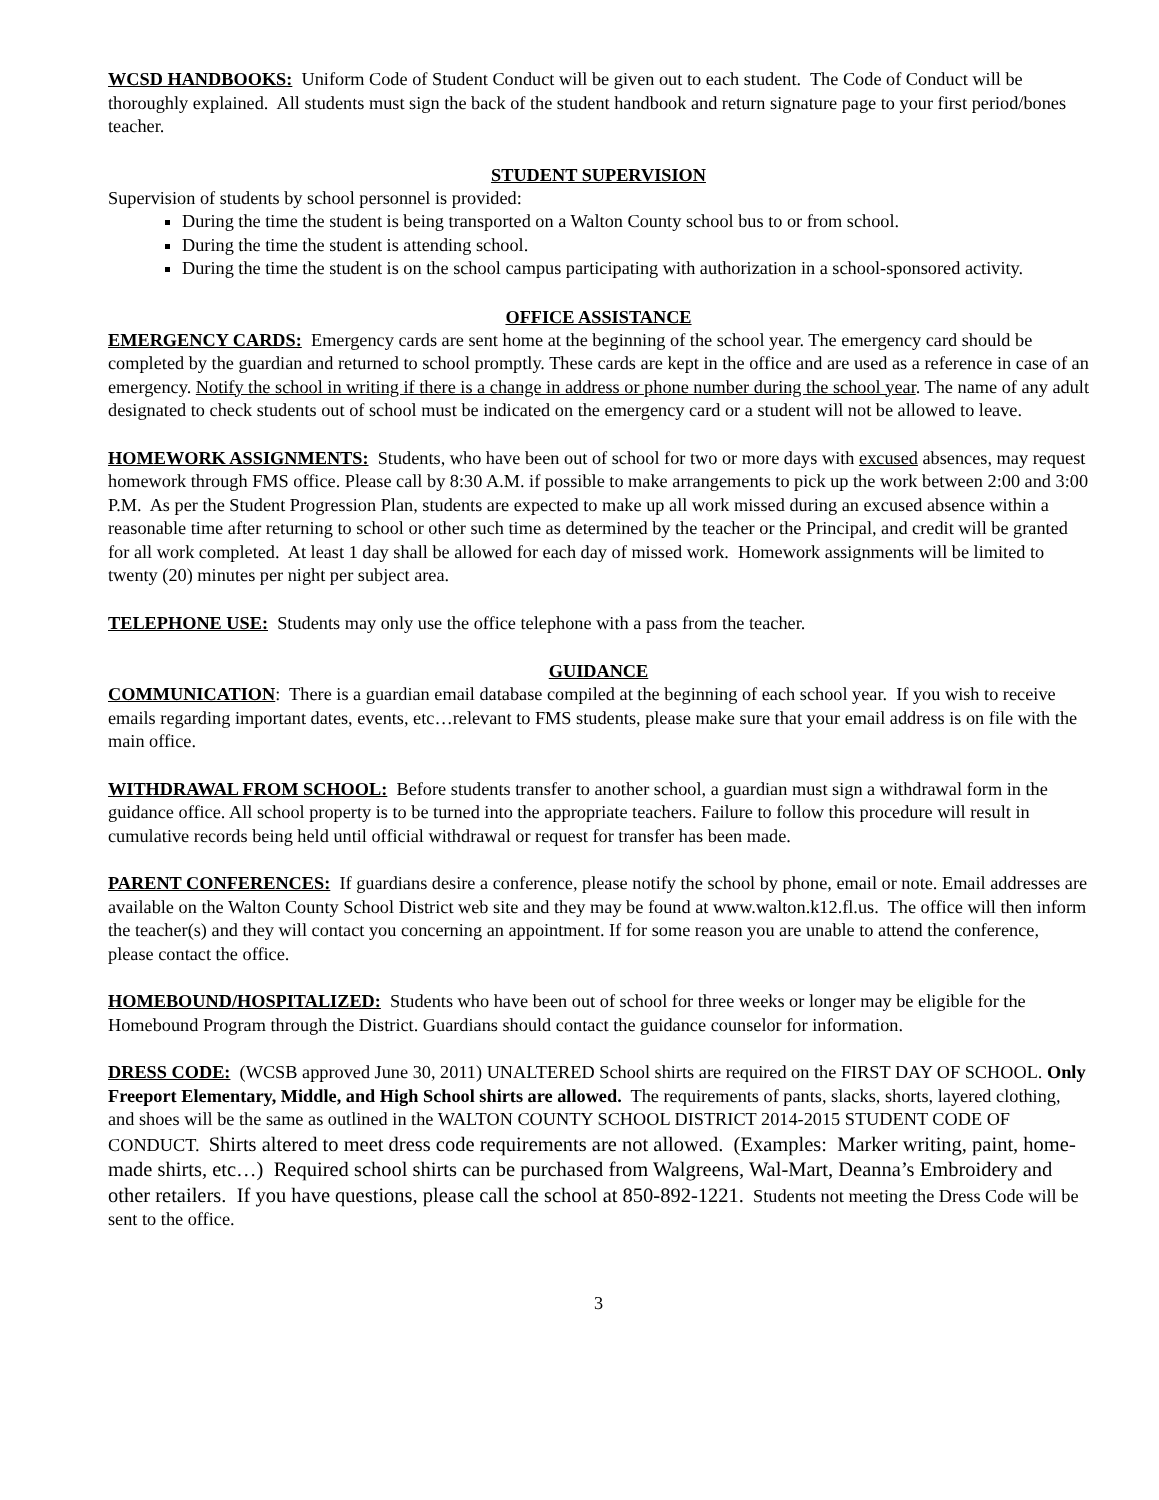WCSD HANDBOOKS: Uniform Code of Student Conduct will be given out to each student. The Code of Conduct will be thoroughly explained. All students must sign the back of the student handbook and return signature page to your first period/bones teacher.
STUDENT SUPERVISION
Supervision of students by school personnel is provided:
During the time the student is being transported on a Walton County school bus to or from school.
During the time the student is attending school.
During the time the student is on the school campus participating with authorization in a school-sponsored activity.
OFFICE ASSISTANCE
EMERGENCY CARDS: Emergency cards are sent home at the beginning of the school year. The emergency card should be completed by the guardian and returned to school promptly. These cards are kept in the office and are used as a reference in case of an emergency. Notify the school in writing if there is a change in address or phone number during the school year. The name of any adult designated to check students out of school must be indicated on the emergency card or a student will not be allowed to leave.
HOMEWORK ASSIGNMENTS: Students, who have been out of school for two or more days with excused absences, may request homework through FMS office. Please call by 8:30 A.M. if possible to make arrangements to pick up the work between 2:00 and 3:00 P.M. As per the Student Progression Plan, students are expected to make up all work missed during an excused absence within a reasonable time after returning to school or other such time as determined by the teacher or the Principal, and credit will be granted for all work completed. At least 1 day shall be allowed for each day of missed work. Homework assignments will be limited to twenty (20) minutes per night per subject area.
TELEPHONE USE: Students may only use the office telephone with a pass from the teacher.
GUIDANCE
COMMUNICATION: There is a guardian email database compiled at the beginning of each school year. If you wish to receive emails regarding important dates, events, etc…relevant to FMS students, please make sure that your email address is on file with the main office.
WITHDRAWAL FROM SCHOOL: Before students transfer to another school, a guardian must sign a withdrawal form in the guidance office. All school property is to be turned into the appropriate teachers. Failure to follow this procedure will result in cumulative records being held until official withdrawal or request for transfer has been made.
PARENT CONFERENCES: If guardians desire a conference, please notify the school by phone, email or note. Email addresses are available on the Walton County School District web site and they may be found at www.walton.k12.fl.us. The office will then inform the teacher(s) and they will contact you concerning an appointment. If for some reason you are unable to attend the conference, please contact the office.
HOMEBOUND/HOSPITALIZED: Students who have been out of school for three weeks or longer may be eligible for the Homebound Program through the District. Guardians should contact the guidance counselor for information.
DRESS CODE: (WCSB approved June 30, 2011) UNALTERED School shirts are required on the FIRST DAY OF SCHOOL. Only Freeport Elementary, Middle, and High School shirts are allowed. The requirements of pants, slacks, shorts, layered clothing, and shoes will be the same as outlined in the WALTON COUNTY SCHOOL DISTRICT 2014-2015 STUDENT CODE OF CONDUCT. Shirts altered to meet dress code requirements are not allowed. (Examples: Marker writing, paint, home-made shirts, etc…) Required school shirts can be purchased from Walgreens, Wal-Mart, Deanna’s Embroidery and other retailers. If you have questions, please call the school at 850-892-1221. Students not meeting the Dress Code will be sent to the office.
3